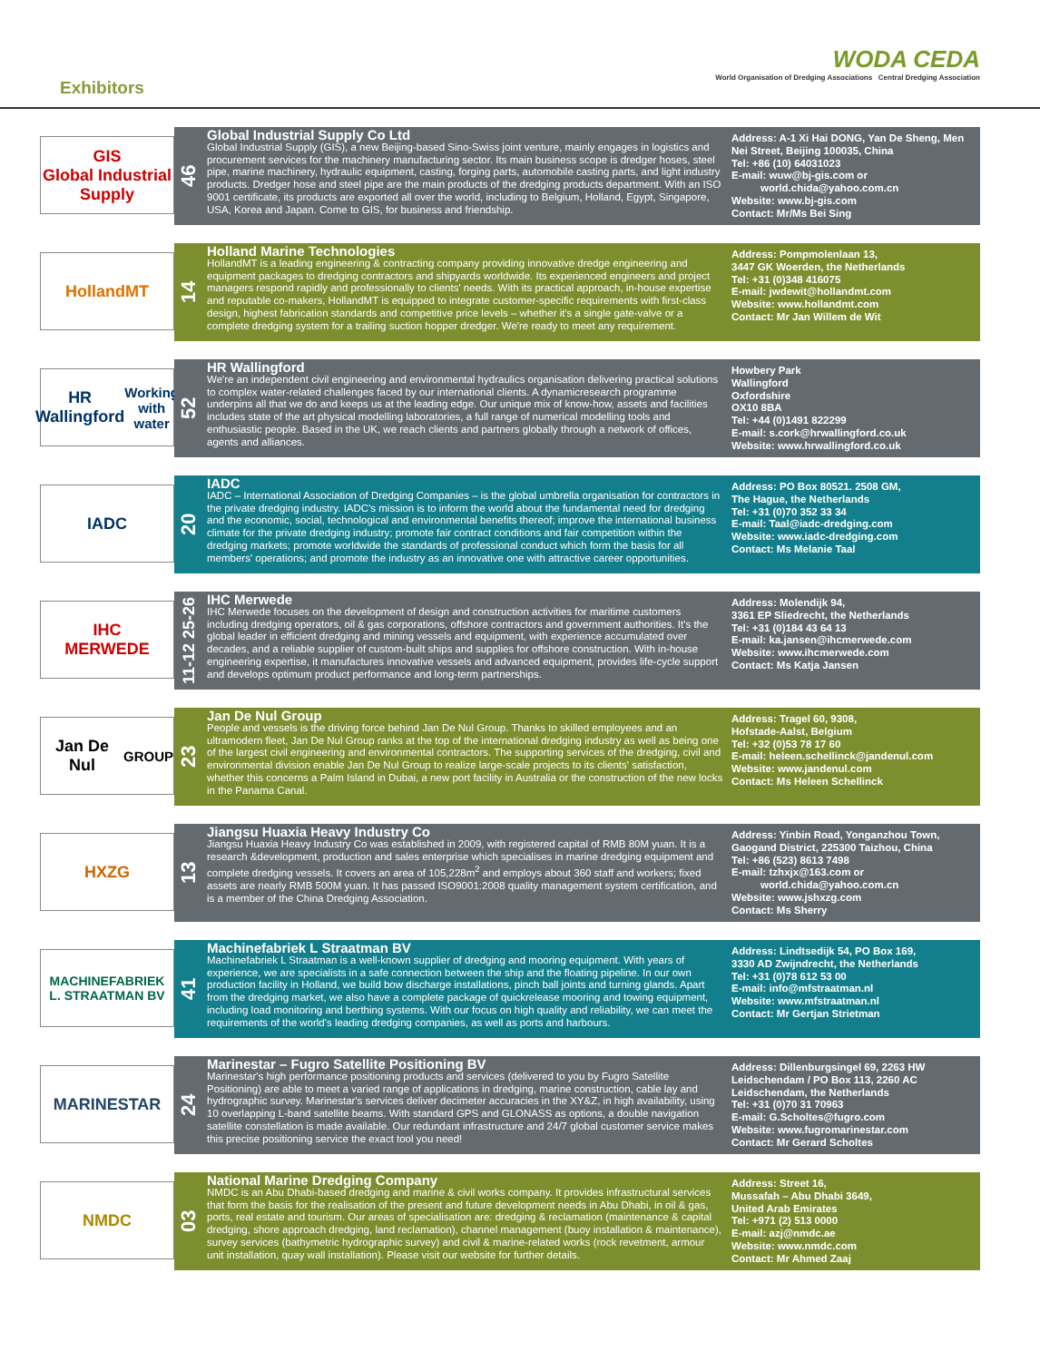Exhibitors
WODA CEDA
World Organisation of Dredging Associations Central Dredging Association
GIS
Global Industrial Supply
46
Global Industrial Supply Co Ltd
Global Industrial Supply (GIS), a new Beijing-based Sino-Swiss joint venture, mainly engages in logistics and procurement services for the machinery manufacturing sector. Its main business scope is dredger hoses, steel pipe, marine machinery, hydraulic equipment, casting, forging parts, automobile casting parts, and light industry products. Dredger hose and steel pipe are the main products of the dredging products department. With an ISO 9001 certificate, its products are exported all over the world, including to Belgium, Holland, Egypt, Singapore, USA, Korea and Japan. Come to GIS, for business and friendship.
Address: A-1 Xi Hai DONG, Yan De Sheng, Men Nei Street, Beijing 100035, China
Tel: +86 (10) 64031023
E-mail: wuw@bj-gis.com or
world.chida@yahoo.com.cn
Website: www.bj-gis.com
Contact: Mr/Ms Bei Sing
HollandMT
14
Holland Marine Technologies
HollandMT is a leading engineering & contracting company providing innovative dredge engineering and equipment packages to dredging contractors and shipyards worldwide. Its experienced engineers and project managers respond rapidly and professionally to clients' needs. With its practical approach, in-house expertise and reputable co-makers, HollandMT is equipped to integrate customer-specific requirements with first-class design, highest fabrication standards and competitive price levels – whether it's a single gate-valve or a complete dredging system for a trailing suction hopper dredger. We're ready to meet any requirement.
Address: Pompmolenlaan 13,
3447 GK Woerden, the Netherlands
Tel: +31 (0)348 416075
E-mail: jwdewit@hollandmt.com
Website: www.hollandmt.com
Contact: Mr Jan Willem de Wit
HR Wallingford
Working with water
52
HR Wallingford
We're an independent civil engineering and environmental hydraulics organisation delivering practical solutions to complex water-related challenges faced by our international clients. A dynamicresearch programme underpins all that we do and keeps us at the leading edge. Our unique mix of know-how, assets and facilities includes state of the art physical modelling laboratories, a full range of numerical modelling tools and enthusiastic people. Based in the UK, we reach clients and partners globally through a network of offices, agents and alliances.
Howbery Park
Wallingford
Oxfordshire
OX10 8BA
Tel: +44 (0)1491 822299
E-mail: s.cork@hrwallingford.co.uk
Website: www.hrwallingford.co.uk
IADC
20
IADC
IADC – International Association of Dredging Companies – is the global umbrella organisation for contractors in the private dredging industry. IADC's mission is to inform the world about the fundamental need for dredging and the economic, social, technological and environmental benefits thereof; improve the international business climate for the private dredging industry; promote fair contract conditions and fair competition within the dredging markets; promote worldwide the standards of professional conduct which form the basis for all members' operations; and promote the industry as an innovative one with attractive career opportunities.
Address: PO Box 80521. 2508 GM,
The Hague, the Netherlands
Tel: +31 (0)70 352 33 34
E-mail: Taal@iadc-dredging.com
Website: www.iadc-dredging.com
Contact: Ms Melanie Taal
IHC
MERWEDE
11-12 25-26
IHC Merwede
IHC Merwede focuses on the development of design and construction activities for maritime customers including dredging operators, oil & gas corporations, offshore contractors and government authorities. It's the global leader in efficient dredging and mining vessels and equipment, with experience accumulated over decades, and a reliable supplier of custom-built ships and supplies for offshore construction. With in-house engineering expertise, it manufactures innovative vessels and advanced equipment, provides life-cycle support and develops optimum product performance and long-term partnerships.
Address: Molendijk 94,
3361 EP Sliedrecht, the Netherlands
Tel: +31 (0)184 43 64 13
E-mail: ka.jansen@ihcmerwede.com
Website: www.ihcmerwede.com
Contact: Ms Katja Jansen
Jan De Nul
GROUP
23
Jan De Nul Group
People and vessels is the driving force behind Jan De Nul Group. Thanks to skilled employees and an ultramodern fleet, Jan De Nul Group ranks at the top of the international dredging industry as well as being one of the largest civil engineering and environmental contractors. The supporting services of the dredging, civil and environmental division enable Jan De Nul Group to realize large-scale projects to its clients' satisfaction, whether this concerns a Palm Island in Dubai, a new port facility in Australia or the construction of the new locks in the Panama Canal.
Address: Tragel 60, 9308,
Hofstade-Aalst, Belgium
Tel: +32 (0)53 78 17 60
E-mail: heleen.schellinck@jandenul.com
Website: www.jandenul.com
Contact: Ms Heleen Schellinck
HXZG
13
Jiangsu Huaxia Heavy Industry Co
Jiangsu Huaxia Heavy Industry Co was established in 2009, with registered capital of RMB 80M yuan. It is a research &development, production and sales enterprise which specialises in marine dredging equipment and complete dredging vessels. It covers an area of 105,228m<sup>2</sup> and employs about 360 staff and workers; fixed assets are nearly RMB 500M yuan. It has passed ISO9001:2008 quality management system certification, and is a member of the China Dredging Association.
Address: Yinbin Road, Yonganzhou Town, Gaogand District, 225300 Taizhou, China
Tel: +86 (523) 8613 7498
E-mail: tzhxjx@163.com or
world.chida@yahoo.com.cn
Website: www.jshxzg.com
Contact: Ms Sherry
MACHINEFABRIEK
L. STRAATMAN BV
41
Machinefabriek L Straatman BV
Machinefabriek L Straatman is a well-known supplier of dredging and mooring equipment. With years of experience, we are specialists in a safe connection between the ship and the floating pipeline. In our own production facility in Holland, we build bow discharge installations, pinch ball joints and turning glands. Apart from the dredging market, we also have a complete package of quickrelease mooring and towing equipment, including load monitoring and berthing systems. With our focus on high quality and reliability, we can meet the requirements of the world's leading dredging companies, as well as ports and harbours.
Address: Lindtsedijk 54, PO Box 169,
3330 AD Zwijndrecht, the Netherlands
Tel: +31 (0)78 612 53 00
E-mail: info@mfstraatman.nl
Website: www.mfstraatman.nl
Contact: Mr Gertjan Strietman
MARINESTAR
24
Marinestar – Fugro Satellite Positioning BV
Marinestar's high performance positioning products and services (delivered to you by Fugro Satellite Positioning) are able to meet a varied range of applications in dredging, marine construction, cable lay and hydrographic survey. Marinestar's services deliver decimeter accuracies in the XY&Z, in high availability, using 10 overlapping L-band satellite beams. With standard GPS and GLONASS as options, a double navigation satellite constellation is made available. Our redundant infrastructure and 24/7 global customer service makes this precise positioning service the exact tool you need!
Address: Dillenburgsingel 69, 2263 HW Leidschendam / PO Box 113, 2260 AC Leidschendam, the Netherlands
Tel: +31 (0)70 31 70963
E-mail: G.Scholtes@fugro.com
Website: www.fugromarinestar.com
Contact: Mr Gerard Scholtes
NMDC
03
National Marine Dredging Company
NMDC is an Abu Dhabi-based dredging and marine & civil works company. It provides infrastructural services that form the basis for the realisation of the present and future development needs in Abu Dhabi, in oil & gas, ports, real estate and tourism. Our areas of specialisation are: dredging & reclamation (maintenance & capital dredging, shore approach dredging, land reclamation), channel management (buoy installation & maintenance), survey services (bathymetric hydrographic survey) and civil & marine-related works (rock revetment, armour unit installation, quay wall installation). Please visit our website for further details.
Address: Street 16,
Mussafah – Abu Dhabi 3649,
United Arab Emirates
Tel: +971 (2) 513 0000
E-mail: azj@nmdc.ae
Website: www.nmdc.com
Contact: Mr Ahmed Zaaj